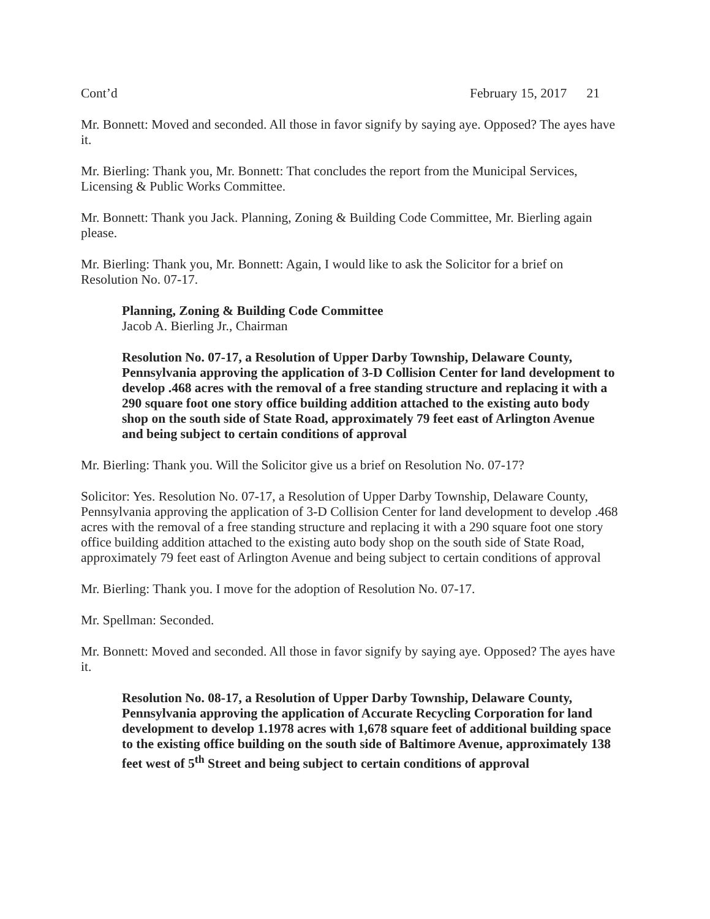Cont’d February 15, 2017 21
Mr. Bonnett: Moved and seconded. All those in favor signify by saying aye. Opposed? The ayes have it.
Mr. Bierling: Thank you, Mr. Bonnett: That concludes the report from the Municipal Services, Licensing & Public Works Committee.
Mr. Bonnett: Thank you Jack. Planning, Zoning & Building Code Committee, Mr. Bierling again please.
Mr. Bierling: Thank you, Mr. Bonnett: Again, I would like to ask the Solicitor for a brief on Resolution No. 07-17.
Planning, Zoning & Building Code Committee
Jacob A. Bierling Jr., Chairman
Resolution No. 07-17, a Resolution of Upper Darby Township, Delaware County, Pennsylvania approving the application of 3-D Collision Center for land development to develop .468 acres with the removal of a free standing structure and replacing it with a 290 square foot one story office building addition attached to the existing auto body shop on the south side of State Road, approximately 79 feet east of Arlington Avenue and being subject to certain conditions of approval
Mr. Bierling: Thank you. Will the Solicitor give us a brief on Resolution No. 07-17?
Solicitor: Yes. Resolution No. 07-17, a Resolution of Upper Darby Township, Delaware County, Pennsylvania approving the application of 3-D Collision Center for land development to develop .468 acres with the removal of a free standing structure and replacing it with a 290 square foot one story office building addition attached to the existing auto body shop on the south side of State Road, approximately 79 feet east of Arlington Avenue and being subject to certain conditions of approval
Mr. Bierling: Thank you. I move for the adoption of Resolution No. 07-17.
Mr. Spellman: Seconded.
Mr. Bonnett: Moved and seconded. All those in favor signify by saying aye. Opposed? The ayes have it.
Resolution No. 08-17, a Resolution of Upper Darby Township, Delaware County, Pennsylvania approving the application of Accurate Recycling Corporation for land development to develop 1.1978 acres with 1,678 square feet of additional building space to the existing office building on the south side of Baltimore Avenue, approximately 138 feet west of 5<sup>th</sup> Street and being subject to certain conditions of approval